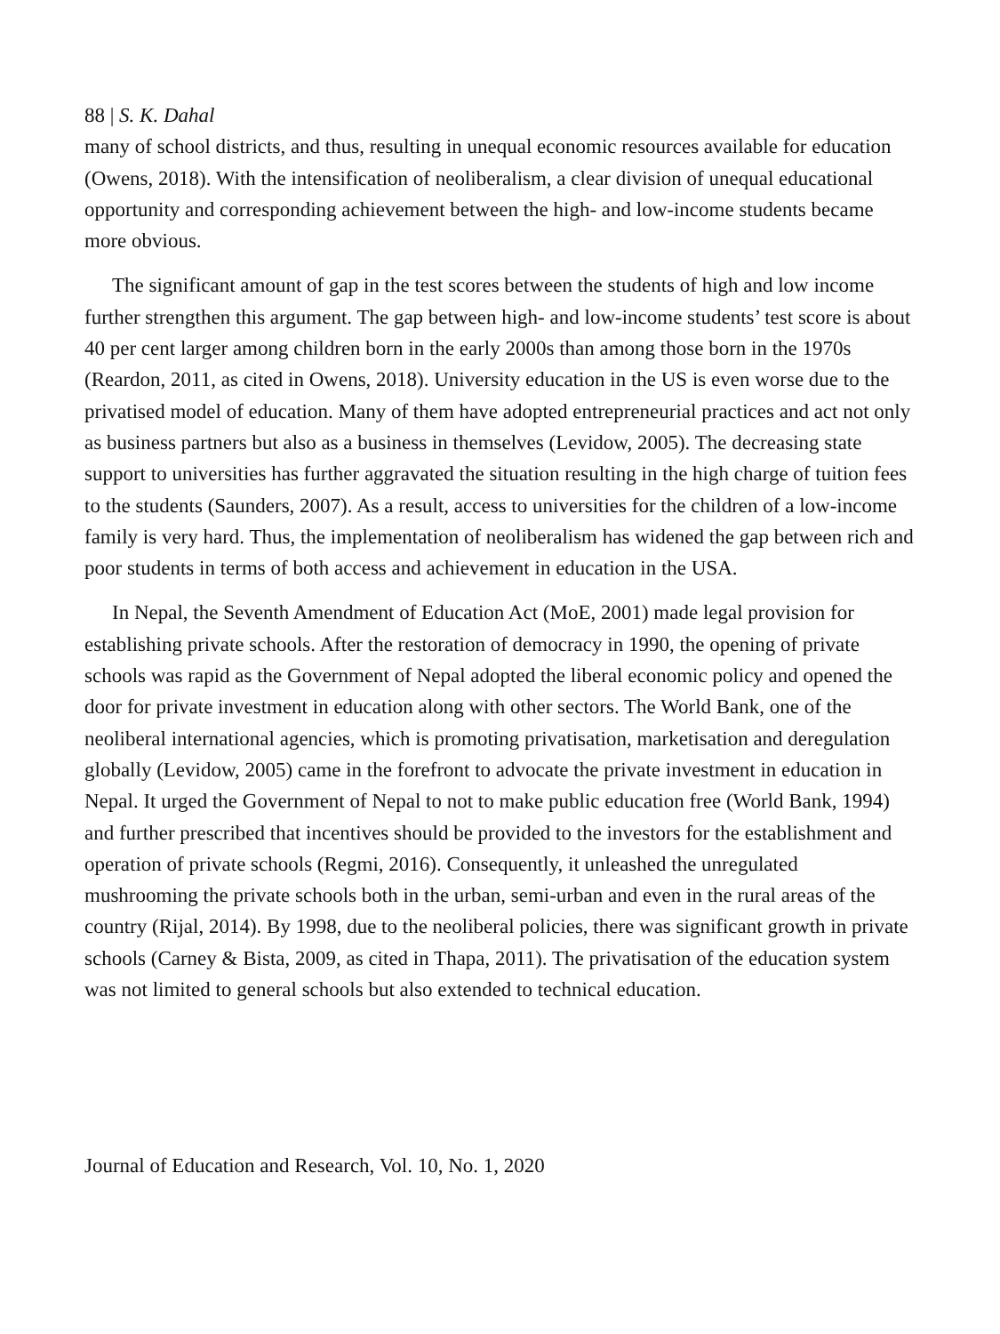88 | S. K. Dahal
many of school districts, and thus, resulting in unequal economic resources available for education (Owens, 2018). With the intensification of neoliberalism, a clear division of unequal educational opportunity and corresponding achievement between the high- and low-income students became more obvious.
The significant amount of gap in the test scores between the students of high and low income further strengthen this argument. The gap between high- and low-income students’ test score is about 40 per cent larger among children born in the early 2000s than among those born in the 1970s (Reardon, 2011, as cited in Owens, 2018). University education in the US is even worse due to the privatised model of education. Many of them have adopted entrepreneurial practices and act not only as business partners but also as a business in themselves (Levidow, 2005). The decreasing state support to universities has further aggravated the situation resulting in the high charge of tuition fees to the students (Saunders, 2007). As a result, access to universities for the children of a low-income family is very hard. Thus, the implementation of neoliberalism has widened the gap between rich and poor students in terms of both access and achievement in education in the USA.
In Nepal, the Seventh Amendment of Education Act (MoE, 2001) made legal provision for establishing private schools. After the restoration of democracy in 1990, the opening of private schools was rapid as the Government of Nepal adopted the liberal economic policy and opened the door for private investment in education along with other sectors. The World Bank, one of the neoliberal international agencies, which is promoting privatisation, marketisation and deregulation globally (Levidow, 2005) came in the forefront to advocate the private investment in education in Nepal. It urged the Government of Nepal to not to make public education free (World Bank, 1994) and further prescribed that incentives should be provided to the investors for the establishment and operation of private schools (Regmi, 2016). Consequently, it unleashed the unregulated mushrooming the private schools both in the urban, semi-urban and even in the rural areas of the country (Rijal, 2014). By 1998, due to the neoliberal policies, there was significant growth in private schools (Carney & Bista, 2009, as cited in Thapa, 2011). The privatisation of the education system was not limited to general schools but also extended to technical education.
Journal of Education and Research, Vol. 10, No. 1, 2020